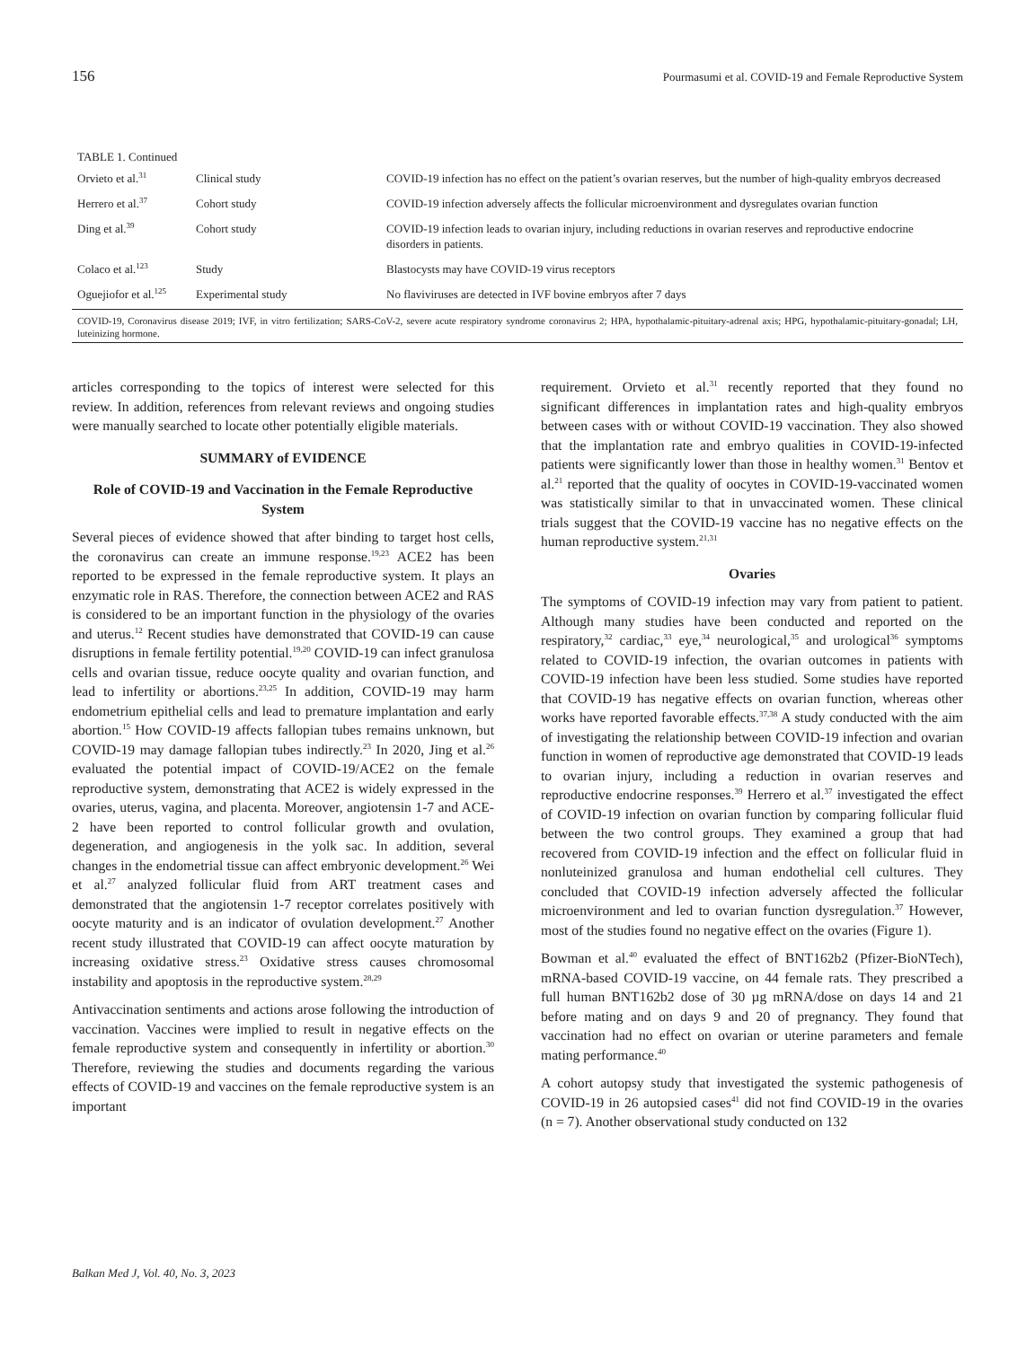156 Pourmasumi et al. COVID-19 and Female Reproductive System
| TABLE 1. Continued | | |
| Orvieto et al.<sup>31</sup> | Clinical study | COVID-19 infection has no effect on the patient’s ovarian reserves, but the number of high-quality embryos decreased |
| Herrero et al.<sup>37</sup> | Cohort study | COVID-19 infection adversely affects the follicular microenvironment and dysregulates ovarian function |
| Ding et al.<sup>39</sup> | Cohort study | COVID-19 infection leads to ovarian injury, including reductions in ovarian reserves and reproductive endocrine disorders in patients. |
| Colaco et al.<sup>123</sup> | Study | Blastocysts may have COVID-19 virus receptors |
| Oguejiofor et al.<sup>125</sup> | Experimental study | No flaviviruses are detected in IVF bovine embryos after 7 days |
COVID-19, Coronavirus disease 2019; IVF, in vitro fertilization; SARS-CoV-2, severe acute respiratory syndrome coronavirus 2; HPA, hypothalamic-pituitary-adrenal axis; HPG, hypothalamic-pituitary-gonadal; LH, luteinizing hormone.
articles corresponding to the topics of interest were selected for this review. In addition, references from relevant reviews and ongoing studies were manually searched to locate other potentially eligible materials.
SUMMARY of EVIDENCE
Role of COVID-19 and Vaccination in the Female Reproductive System
Several pieces of evidence showed that after binding to target host cells, the coronavirus can create an immune response.<sup>19,23</sup> ACE2 has been reported to be expressed in the female reproductive system. It plays an enzymatic role in RAS. Therefore, the connection between ACE2 and RAS is considered to be an important function in the physiology of the ovaries and uterus.<sup>12</sup> Recent studies have demonstrated that COVID-19 can cause disruptions in female fertility potential.<sup>19,20</sup> COVID-19 can infect granulosa cells and ovarian tissue, reduce oocyte quality and ovarian function, and lead to infertility or abortions.<sup>23,25</sup> In addition, COVID-19 may harm endometrium epithelial cells and lead to premature implantation and early abortion.<sup>15</sup> How COVID-19 affects fallopian tubes remains unknown, but COVID-19 may damage fallopian tubes indirectly.<sup>23</sup> In 2020, Jing et al.<sup>26</sup> evaluated the potential impact of COVID-19/ACE2 on the female reproductive system, demonstrating that ACE2 is widely expressed in the ovaries, uterus, vagina, and placenta. Moreover, angiotensin 1-7 and ACE-2 have been reported to control follicular growth and ovulation, degeneration, and angiogenesis in the yolk sac. In addition, several changes in the endometrial tissue can affect embryonic development.<sup>26</sup> Wei et al.<sup>27</sup> analyzed follicular fluid from ART treatment cases and demonstrated that the angiotensin 1-7 receptor correlates positively with oocyte maturity and is an indicator of ovulation development.<sup>27</sup> Another recent study illustrated that COVID-19 can affect oocyte maturation by increasing oxidative stress.<sup>23</sup> Oxidative stress causes chromosomal instability and apoptosis in the reproductive system.<sup>28,29</sup>
Antivaccination sentiments and actions arose following the introduction of vaccination. Vaccines were implied to result in negative effects on the female reproductive system and consequently in infertility or abortion.<sup>30</sup> Therefore, reviewing the studies and documents regarding the various effects of COVID-19 and vaccines on the female reproductive system is an important
requirement. Orvieto et al.<sup>31</sup> recently reported that they found no significant differences in implantation rates and high-quality embryos between cases with or without COVID-19 vaccination. They also showed that the implantation rate and embryo qualities in COVID-19-infected patients were significantly lower than those in healthy women.<sup>31</sup> Bentov et al.<sup>21</sup> reported that the quality of oocytes in COVID-19-vaccinated women was statistically similar to that in unvaccinated women. These clinical trials suggest that the COVID-19 vaccine has no negative effects on the human reproductive system.<sup>21,31</sup>
Ovaries
The symptoms of COVID-19 infection may vary from patient to patient. Although many studies have been conducted and reported on the respiratory,<sup>32</sup> cardiac,<sup>33</sup> eye,<sup>34</sup> neurological,<sup>35</sup> and urological<sup>36</sup> symptoms related to COVID-19 infection, the ovarian outcomes in patients with COVID-19 infection have been less studied. Some studies have reported that COVID-19 has negative effects on ovarian function, whereas other works have reported favorable effects.<sup>37,38</sup> A study conducted with the aim of investigating the relationship between COVID-19 infection and ovarian function in women of reproductive age demonstrated that COVID-19 leads to ovarian injury, including a reduction in ovarian reserves and reproductive endocrine responses.<sup>39</sup> Herrero et al.<sup>37</sup> investigated the effect of COVID-19 infection on ovarian function by comparing follicular fluid between the two control groups. They examined a group that had recovered from COVID-19 infection and the effect on follicular fluid in nonluteinized granulosa and human endothelial cell cultures. They concluded that COVID-19 infection adversely affected the follicular microenvironment and led to ovarian function dysregulation.<sup>37</sup> However, most of the studies found no negative effect on the ovaries (Figure 1).
Bowman et al.<sup>40</sup> evaluated the effect of BNT162b2 (Pfizer-BioNTech), mRNA-based COVID-19 vaccine, on 44 female rats. They prescribed a full human BNT162b2 dose of 30 µg mRNA/dose on days 14 and 21 before mating and on days 9 and 20 of pregnancy. They found that vaccination had no effect on ovarian or uterine parameters and female mating performance.<sup>40</sup>
A cohort autopsy study that investigated the systemic pathogenesis of COVID-19 in 26 autopsied cases<sup>41</sup> did not find COVID-19 in the ovaries (n = 7). Another observational study conducted on 132
Balkan Med J, Vol. 40, No. 3, 2023